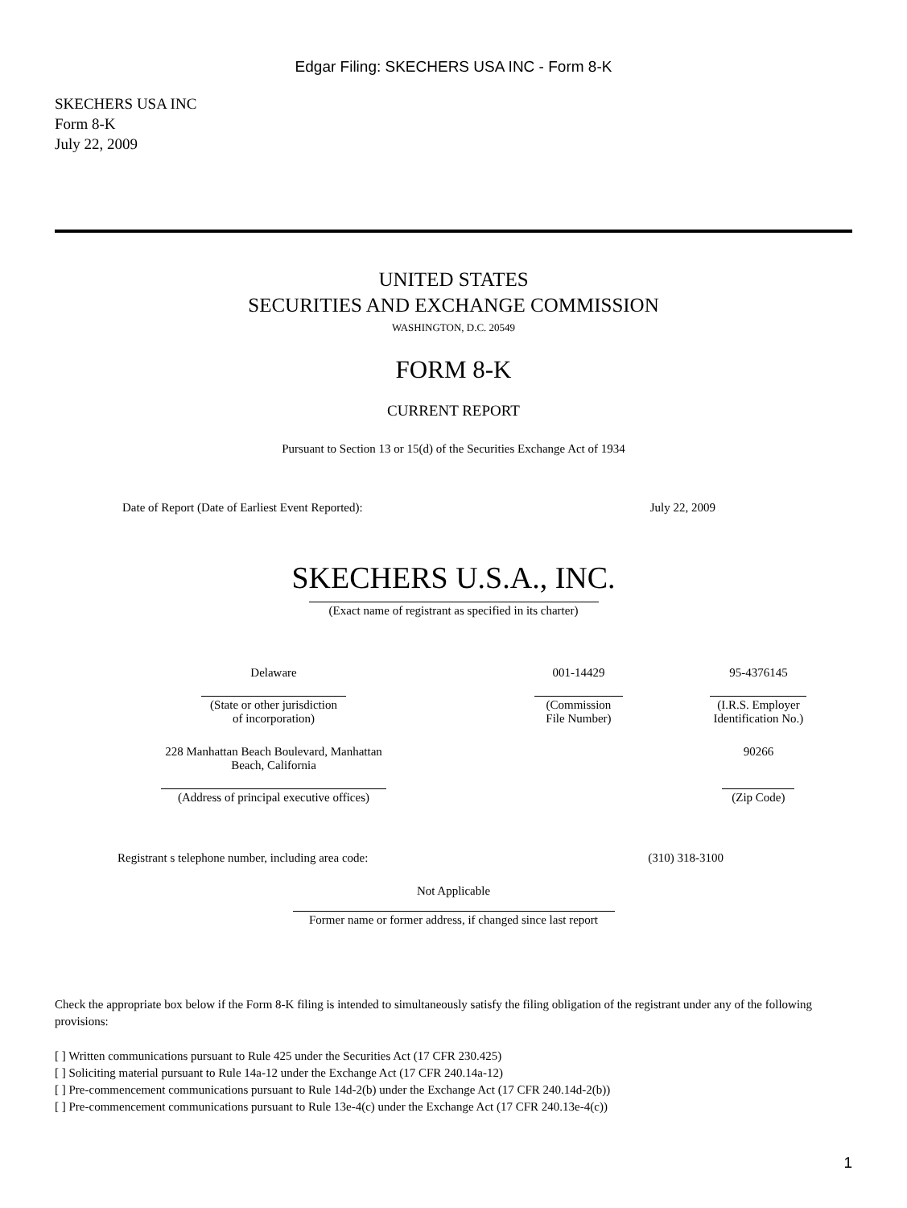Edgar Filing: SKECHERS USA INC - Form 8-K
SKECHERS USA INC
Form 8-K
July 22, 2009
UNITED STATES
SECURITIES AND EXCHANGE COMMISSION
WASHINGTON, D.C. 20549
FORM 8-K
CURRENT REPORT
Pursuant to Section 13 or 15(d) of the Securities Exchange Act of 1934
| Date of Report (Date of Earliest Event Reported): | July 22, 2009 |
SKECHERS U.S.A., INC.
(Exact name of registrant as specified in its charter)
| Delaware | 001-14429 | 95-4376145 |
| (State or other jurisdiction of incorporation) | (Commission File Number) | (I.R.S. Employer Identification No.) |
| 228 Manhattan Beach Boulevard, Manhattan Beach, California | | 90266 |
| (Address of principal executive offices) | | (Zip Code) |
| Registrant s telephone number, including area code: | (310) 318-3100 |
Not Applicable
Former name or former address, if changed since last report
Check the appropriate box below if the Form 8-K filing is intended to simultaneously satisfy the filing obligation of the registrant under any of the following provisions:
[ ] Written communications pursuant to Rule 425 under the Securities Act (17 CFR 230.425)
[ ] Soliciting material pursuant to Rule 14a-12 under the Exchange Act (17 CFR 240.14a-12)
[ ] Pre-commencement communications pursuant to Rule 14d-2(b) under the Exchange Act (17 CFR 240.14d-2(b))
[ ] Pre-commencement communications pursuant to Rule 13e-4(c) under the Exchange Act (17 CFR 240.13e-4(c))
1